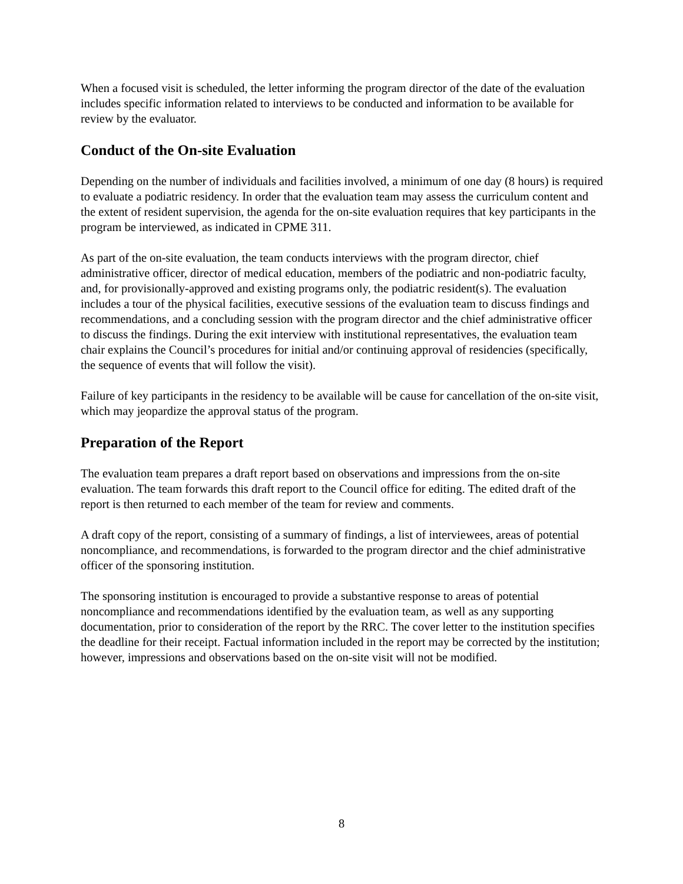When a focused visit is scheduled, the letter informing the program director of the date of the evaluation includes specific information related to interviews to be conducted and information to be available for review by the evaluator.
Conduct of the On-site Evaluation
Depending on the number of individuals and facilities involved, a minimum of one day (8 hours) is required to evaluate a podiatric residency. In order that the evaluation team may assess the curriculum content and the extent of resident supervision, the agenda for the on-site evaluation requires that key participants in the program be interviewed, as indicated in CPME 311.
As part of the on-site evaluation, the team conducts interviews with the program director, chief administrative officer, director of medical education, members of the podiatric and non-podiatric faculty, and, for provisionally-approved and existing programs only, the podiatric resident(s). The evaluation includes a tour of the physical facilities, executive sessions of the evaluation team to discuss findings and recommendations, and a concluding session with the program director and the chief administrative officer to discuss the findings. During the exit interview with institutional representatives, the evaluation team chair explains the Council’s procedures for initial and/or continuing approval of residencies (specifically, the sequence of events that will follow the visit).
Failure of key participants in the residency to be available will be cause for cancellation of the on-site visit, which may jeopardize the approval status of the program.
Preparation of the Report
The evaluation team prepares a draft report based on observations and impressions from the on-site evaluation. The team forwards this draft report to the Council office for editing. The edited draft of the report is then returned to each member of the team for review and comments.
A draft copy of the report, consisting of a summary of findings, a list of interviewees, areas of potential noncompliance, and recommendations, is forwarded to the program director and the chief administrative officer of the sponsoring institution.
The sponsoring institution is encouraged to provide a substantive response to areas of potential noncompliance and recommendations identified by the evaluation team, as well as any supporting documentation, prior to consideration of the report by the RRC. The cover letter to the institution specifies the deadline for their receipt. Factual information included in the report may be corrected by the institution; however, impressions and observations based on the on-site visit will not be modified.
8